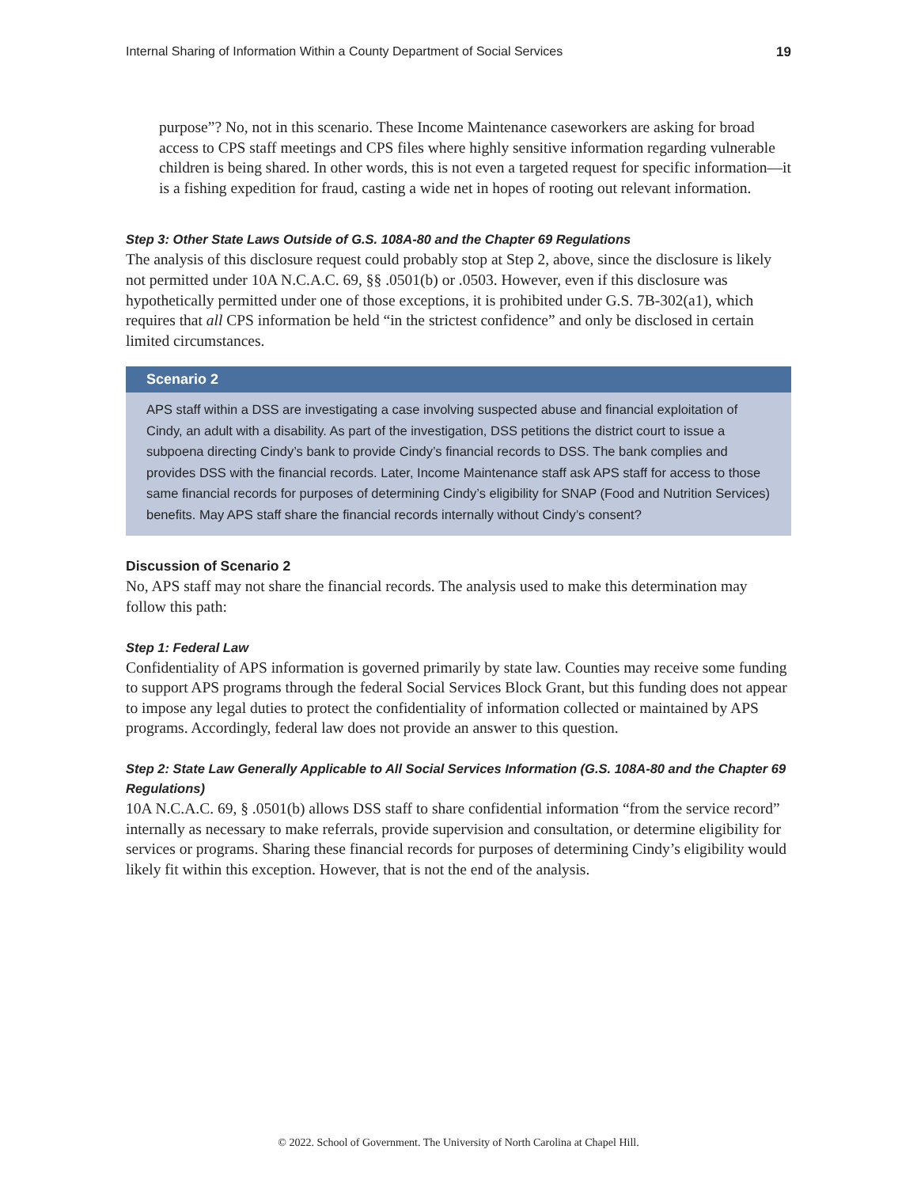Internal Sharing of Information Within a County Department of Social Services 19
purpose”? No, not in this scenario. These Income Maintenance caseworkers are asking for broad access to CPS staff meetings and CPS files where highly sensitive information regarding vulnerable children is being shared. In other words, this is not even a targeted request for specific information—it is a fishing expedition for fraud, casting a wide net in hopes of rooting out relevant information.
Step 3: Other State Laws Outside of G.S. 108A-80 and the Chapter 69 Regulations
The analysis of this disclosure request could probably stop at Step 2, above, since the disclosure is likely not permitted under 10A N.C.A.C. 69, §§ .0501(b) or .0503. However, even if this disclosure was hypothetically permitted under one of those exceptions, it is prohibited under G.S. 7B-302(a1), which requires that all CPS information be held “in the strictest confidence” and only be disclosed in certain limited circumstances.
Scenario 2
APS staff within a DSS are investigating a case involving suspected abuse and financial exploita­tion of Cindy, an adult with a disability. As part of the investigation, DSS petitions the district court to issue a subpoena directing Cindy’s bank to provide Cindy’s financial records to DSS. The bank complies and provides DSS with the financial records. Later, Income Maintenance staff ask APS staff for access to those same financial records for purposes of determining Cindy’s eligibility for SNAP (Food and Nutrition Services) benefits. May APS staff share the financial records internally without Cindy’s consent?
Discussion of Scenario 2
No, APS staff may not share the financial records. The analysis used to make this determination may follow this path:
Step 1: Federal Law
Confidentiality of APS information is governed primarily by state law. Counties may receive some funding to support APS programs through the federal Social Services Block Grant, but this funding does not appear to impose any legal duties to protect the confidentiality of information collected or maintained by APS programs. Accordingly, federal law does not provide an answer to this question.
Step 2: State Law Generally Applicable to All Social Services Information (G.S. 108A-80 and the Chapter 69 Regulations)
10A N.C.A.C. 69, § .0501(b) allows DSS staff to share confidential information “from the service record” internally as necessary to make referrals, provide supervision and consultation, or determine eligibility for services or programs. Sharing these financial records for purposes of determining Cindy’s eligibility would likely fit within this exception. However, that is not the end of the analysis.
© 2022. School of Government. The University of North Carolina at Chapel Hill.